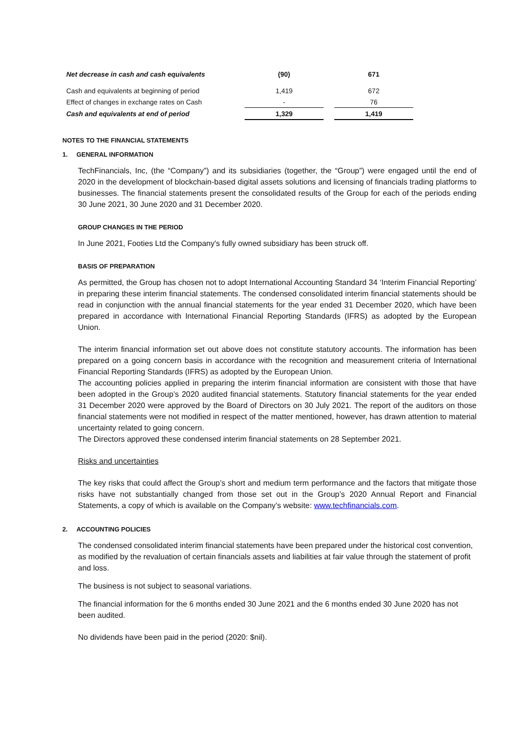| Net decrease in cash and cash equivalents | (90) | | 671 |
| Cash and equivalents at beginning of period | 1,419 | | 672 |
| Effect of changes in exchange rates on Cash | - | | 76 |
| Cash and equivalents at end of period | 1,329 | | 1,419 |
NOTES TO THE FINANCIAL STATEMENTS
1. GENERAL INFORMATION
TechFinancials, Inc, (the “Company”) and its subsidiaries (together, the “Group”) were engaged until the end of 2020 in the development of blockchain-based digital assets solutions and licensing of financials trading platforms to businesses. The financial statements present the consolidated results of the Group for each of the periods ending 30 June 2021, 30 June 2020 and 31 December 2020.
GROUP CHANGES IN THE PERIOD
In June 2021, Footies Ltd the Company's fully owned subsidiary has been struck off.
BASIS OF PREPARATION
As permitted, the Group has chosen not to adopt International Accounting Standard 34 ‘Interim Financial Reporting’ in preparing these interim financial statements. The condensed consolidated interim financial statements should be read in conjunction with the annual financial statements for the year ended 31 December 2020, which have been prepared in accordance with International Financial Reporting Standards (IFRS) as adopted by the European Union.
The interim financial information set out above does not constitute statutory accounts. The information has been prepared on a going concern basis in accordance with the recognition and measurement criteria of International Financial Reporting Standards (IFRS) as adopted by the European Union.
The accounting policies applied in preparing the interim financial information are consistent with those that have been adopted in the Group’s 2020 audited financial statements. Statutory financial statements for the year ended 31 December 2020 were approved by the Board of Directors on 30 July 2021. The report of the auditors on those financial statements were not modified in respect of the matter mentioned, however, has drawn attention to material uncertainty related to going concern.
The Directors approved these condensed interim financial statements on 28 September 2021.
Risks and uncertainties
The key risks that could affect the Group’s short and medium term performance and the factors that mitigate those risks have not substantially changed from those set out in the Group’s 2020 Annual Report and Financial Statements, a copy of which is available on the Company’s website: www.techfinancials.com.
2. ACCOUNTING POLICIES
The condensed consolidated interim financial statements have been prepared under the historical cost convention, as modified by the revaluation of certain financials assets and liabilities at fair value through the statement of profit and loss.
The business is not subject to seasonal variations.
The financial information for the 6 months ended 30 June 2021 and the 6 months ended 30 June 2020 has not been audited.
No dividends have been paid in the period (2020: $nil).